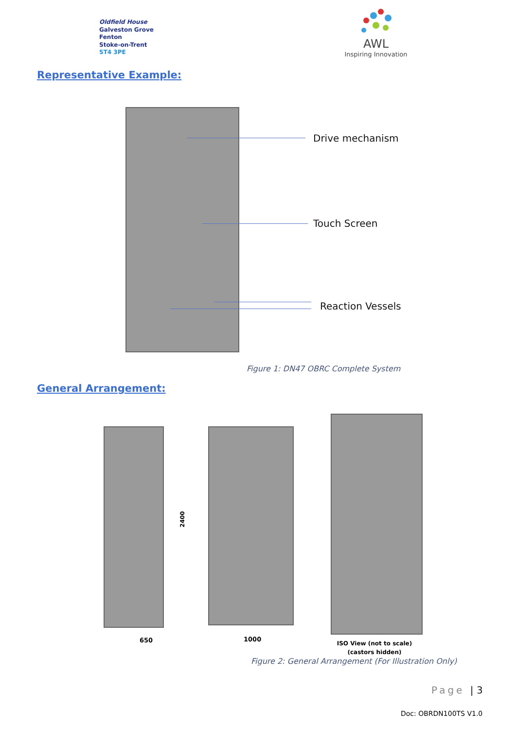Oldfield House
Galveston Grove
Fenton
Stoke-on-Trent
ST4 3PE
AWL
Inspiring Innovation
Representative Example:
Drive mechanism
Touch Screen
Reaction Vessels
Figure 1: DN47 OBRC Complete System
General Arrangement:
2400
650 1000
ISO View (not to scale)
(castors hidden)
Figure 2: General Arrangement (For Illustration Only)
Page | 3
Doc: OBRDN100TS V1.0